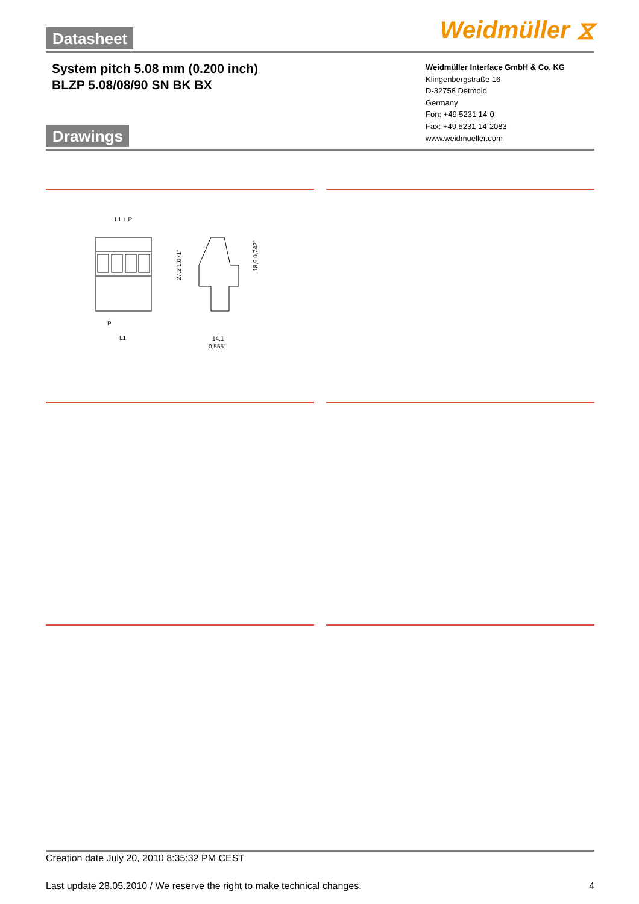Datasheet
Weidmüller ⧖
System pitch 5.08 mm (0.200 inch)
BLZP 5.08/08/90 SN BK BX
Weidmüller Interface GmbH & Co. KG
Klingenbergstraße 16
D-32758 Detmold
Germany
Fon: +49 5231 14-0
Fax: +49 5231 14-2083
www.weidmueller.com
Drawings
L1 + P
P
L1
27,2 1,071"
18,9 0,742"
14,1
0,555"
Creation date July 20, 2010 8:35:32 PM CEST
Last update 28.05.2010 / We reserve the right to make technical changes. 4